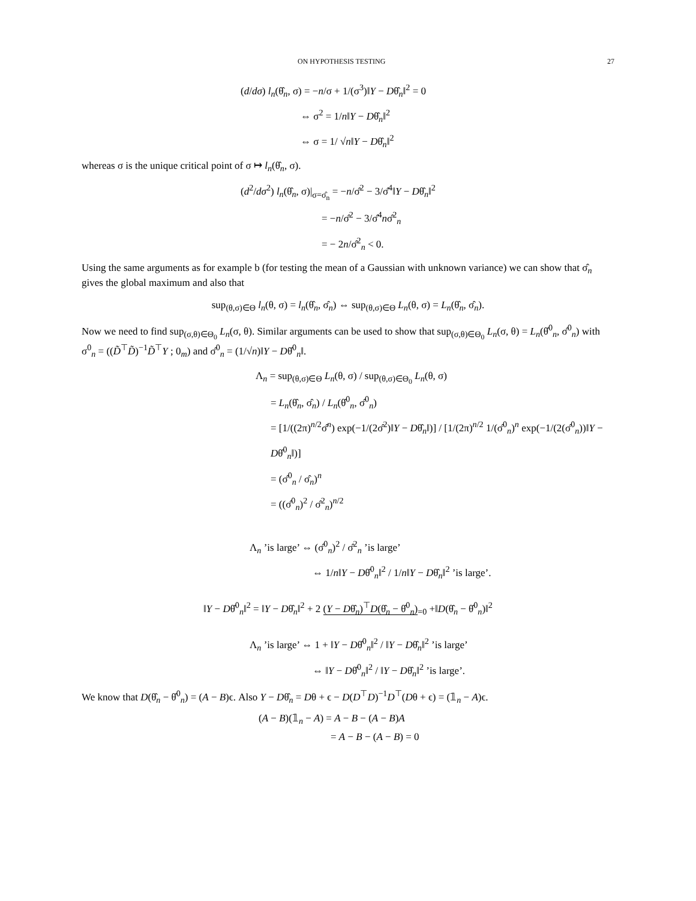ON HYPOTHESIS TESTING 27
(d/dσ) l<sub>n</sub>(θ̂<sub>n</sub>, σ) = −n/σ + 1/(σ<sup>3</sup>)‖Y − Dθ̂<sub>n</sub>‖<sup>2</sup> = 0
⇔ σ<sup>2</sup> = 1/n‖Y − Dθ̂<sub>n</sub>‖<sup>2</sup>
⇔ σ = 1/ √n‖Y − Dθ̂<sub>n</sub>‖<sup>2</sup>
whereas σ is the unique critical point of σ ↦ l<sub>n</sub>(θ̂<sub>n</sub>, σ).
(d<sup>2</sup>/dσ<sup>2</sup>) l<sub>n</sub>(θ̂<sub>n</sub>, σ)|<sub>σ=σ̂<sub>n</sub></sub> = −n/σ̂<sup>2</sup> − 3/σ̂<sup>4</sup>‖Y − Dθ̂<sub>n</sub>‖<sup>2</sup>
= −n/σ̂<sup>2</sup> − 3/σ̂<sup>4</sup>nσ̂<sup>2</sup><sub>n</sub>
= − 2n/σ̂<sup>2</sup><sub>n</sub> < 0.
Using the same arguments as for example b (for testing the mean of a Gaussian with unknown variance) we can show that σ̂<sub>n</sub> gives the global maximum and also that
sup<sub>(θ,σ)∈Θ</sub> l<sub>n</sub>(θ, σ) = l<sub>n</sub>(θ̂<sub>n</sub>, σ̂<sub>n</sub>) ⇔ sup<sub>(θ,σ)∈Θ</sub> L<sub>n</sub>(θ, σ) = L<sub>n</sub>(θ̂<sub>n</sub>, σ̂<sub>n</sub>).
Now we need to find sup<sub>(σ,θ)∈Θ<sub>0</sub></sub> L<sub>n</sub>(σ, θ). Similar arguments can be used to show that sup<sub>(σ,θ)∈Θ<sub>0</sub></sub> L<sub>n</sub>(σ, θ) = L<sub>n</sub>(θ̂<sup>0</sup><sub>n</sub>, σ̂<sup>0</sup><sub>n</sub>) with σ<sup>0</sup><sub>n</sub> = ((D̃<sup>⊤</sup>D̃)<sup>−1</sup>D̃<sup>⊤</sup>Y ; 0<sub>m</sub>) and σ̂<sup>0</sup><sub>n</sub> = (1/√n)‖Y − Dθ̂<sup>0</sup><sub>n</sub>‖.
Λ<sub>n</sub> = sup<sub>(θ,σ)∈Θ</sub> L<sub>n</sub>(θ, σ) / sup<sub>(θ,σ)∈Θ<sub>0</sub></sub> L<sub>n</sub>(θ, σ)
= L<sub>n</sub>(θ̂<sub>n</sub>, σ̂<sub>n</sub>) / L<sub>n</sub>(θ̂<sup>0</sup><sub>n</sub>, σ̂<sup>0</sup><sub>n</sub>)
= [1/((2π)<sup>n/2</sup>σ̂<sup>n</sup>) exp(−1/(2σ̂<sup>2</sup>)‖Y − Dθ̂<sub>n</sub>‖)] / [1/(2π)<sup>n/2</sup> 1/(σ̂<sup>0</sup><sub>n</sub>)<sup>n</sup> exp(−1/(2(σ̂<sup>0</sup><sub>n</sub>))‖Y − Dθ̂<sup>0</sup><sub>n</sub>‖)]
= (σ̂<sup>0</sup><sub>n</sub> / σ̂<sub>n</sub>)<sup>n</sup>
= ((σ̂<sup>0</sup><sub>n</sub>)<sup>2</sup> / σ̂<sup>2</sup><sub>n</sub>)<sup>n/2</sup>
Λ<sub>n</sub> ’is large’ ⇔ (σ̂<sup>0</sup><sub>n</sub>)<sup>2</sup> / σ̂<sup>2</sup><sub>n</sub> ’is large’
⇔ 1/n‖Y − Dθ̂<sup>0</sup><sub>n</sub>‖<sup>2</sup> / 1/n‖Y − Dθ̂<sub>n</sub>‖<sup>2</sup> ’is large’.
‖Y − Dθ̂<sup>0</sup><sub>n</sub>‖<sup>2</sup> = ‖Y − Dθ̂<sub>n</sub>‖<sup>2</sup> + 2 (Y − Dθ̂<sub>n</sub>)<sup>⊤</sup>D(θ̂<sub>n</sub> − θ̂<sup>0</sup><sub>n</sub>)<sub>=0</sub> +‖D(θ̂<sub>n</sub> − θ̂<sup>0</sup><sub>n</sub>)‖<sup>2</sup>
Λ<sub>n</sub> ’is large’ ⇔ 1 + ‖Y − Dθ̂<sup>0</sup><sub>n</sub>‖<sup>2</sup> / ‖Y − Dθ̂<sub>n</sub>‖<sup>2</sup> ’is large’
⇔ ‖Y − Dθ̂<sup>0</sup><sub>n</sub>‖<sup>2</sup> / ‖Y − Dθ̂<sub>n</sub>‖<sup>2</sup> ’is large’.
We know that D(θ̂<sub>n</sub> − θ̂<sup>0</sup><sub>n</sub>) = (A − B)ϵ. Also Y − Dθ̂<sub>n</sub> = Dθ + ϵ − D(D<sup>⊤</sup>D)<sup>−1</sup>D<sup>⊤</sup>(Dθ + ϵ) = (𝟙<sub>n</sub> − A)ϵ.
(A − B)(𝟙<sub>n</sub> − A) = A − B − (A − B)A
= A − B − (A − B) = 0